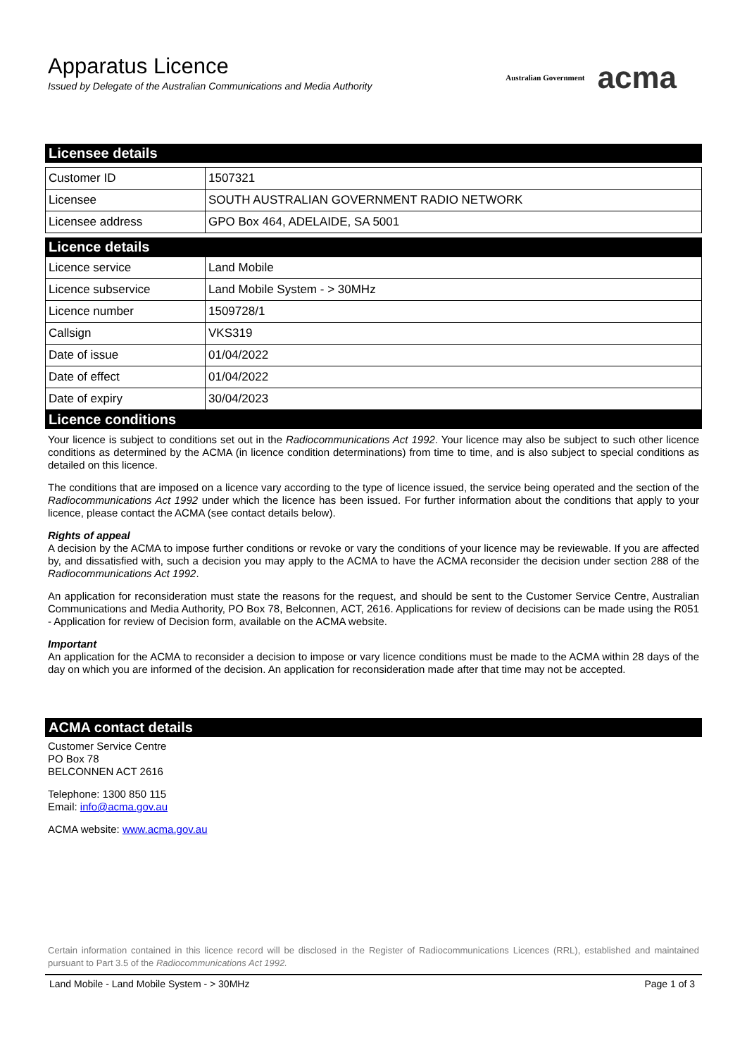Apparatus Licence
Issued by Delegate of the Australian Communications and Media Authority
Australian Government acma
Licensee details
| Customer ID | 1507321 |
| Licensee | SOUTH AUSTRALIAN GOVERNMENT RADIO NETWORK |
| Licensee address | GPO Box 464, ADELAIDE, SA 5001 |
Licence details
| Licence service | Land Mobile |
| Licence subservice | Land Mobile System - > 30MHz |
| Licence number | 1509728/1 |
| Callsign | VKS319 |
| Date of issue | 01/04/2022 |
| Date of effect | 01/04/2022 |
| Date of expiry | 30/04/2023 |
Licence conditions
Your licence is subject to conditions set out in the Radiocommunications Act 1992. Your licence may also be subject to such other licence conditions as determined by the ACMA (in licence condition determinations) from time to time, and is also subject to special conditions as detailed on this licence.
The conditions that are imposed on a licence vary according to the type of licence issued, the service being operated and the section of the Radiocommunications Act 1992 under which the licence has been issued. For further information about the conditions that apply to your licence, please contact the ACMA (see contact details below).
Rights of appeal
A decision by the ACMA to impose further conditions or revoke or vary the conditions of your licence may be reviewable. If you are affected by, and dissatisfied with, such a decision you may apply to the ACMA to have the ACMA reconsider the decision under section 288 of the Radiocommunications Act 1992.
An application for reconsideration must state the reasons for the request, and should be sent to the Customer Service Centre, Australian Communications and Media Authority, PO Box 78, Belconnen, ACT, 2616. Applications for review of decisions can be made using the R051 - Application for review of Decision form, available on the ACMA website.
Important
An application for the ACMA to reconsider a decision to impose or vary licence conditions must be made to the ACMA within 28 days of the day on which you are informed of the decision. An application for reconsideration made after that time may not be accepted.
ACMA contact details
Customer Service Centre
PO Box 78
BELCONNEN ACT 2616
Telephone: 1300 850 115
Email: info@acma.gov.au
ACMA website: www.acma.gov.au
Certain information contained in this licence record will be disclosed in the Register of Radiocommunications Licences (RRL), established and maintained pursuant to Part 3.5 of the Radiocommunications Act 1992.
Land Mobile - Land Mobile System - > 30MHz Page 1 of 3